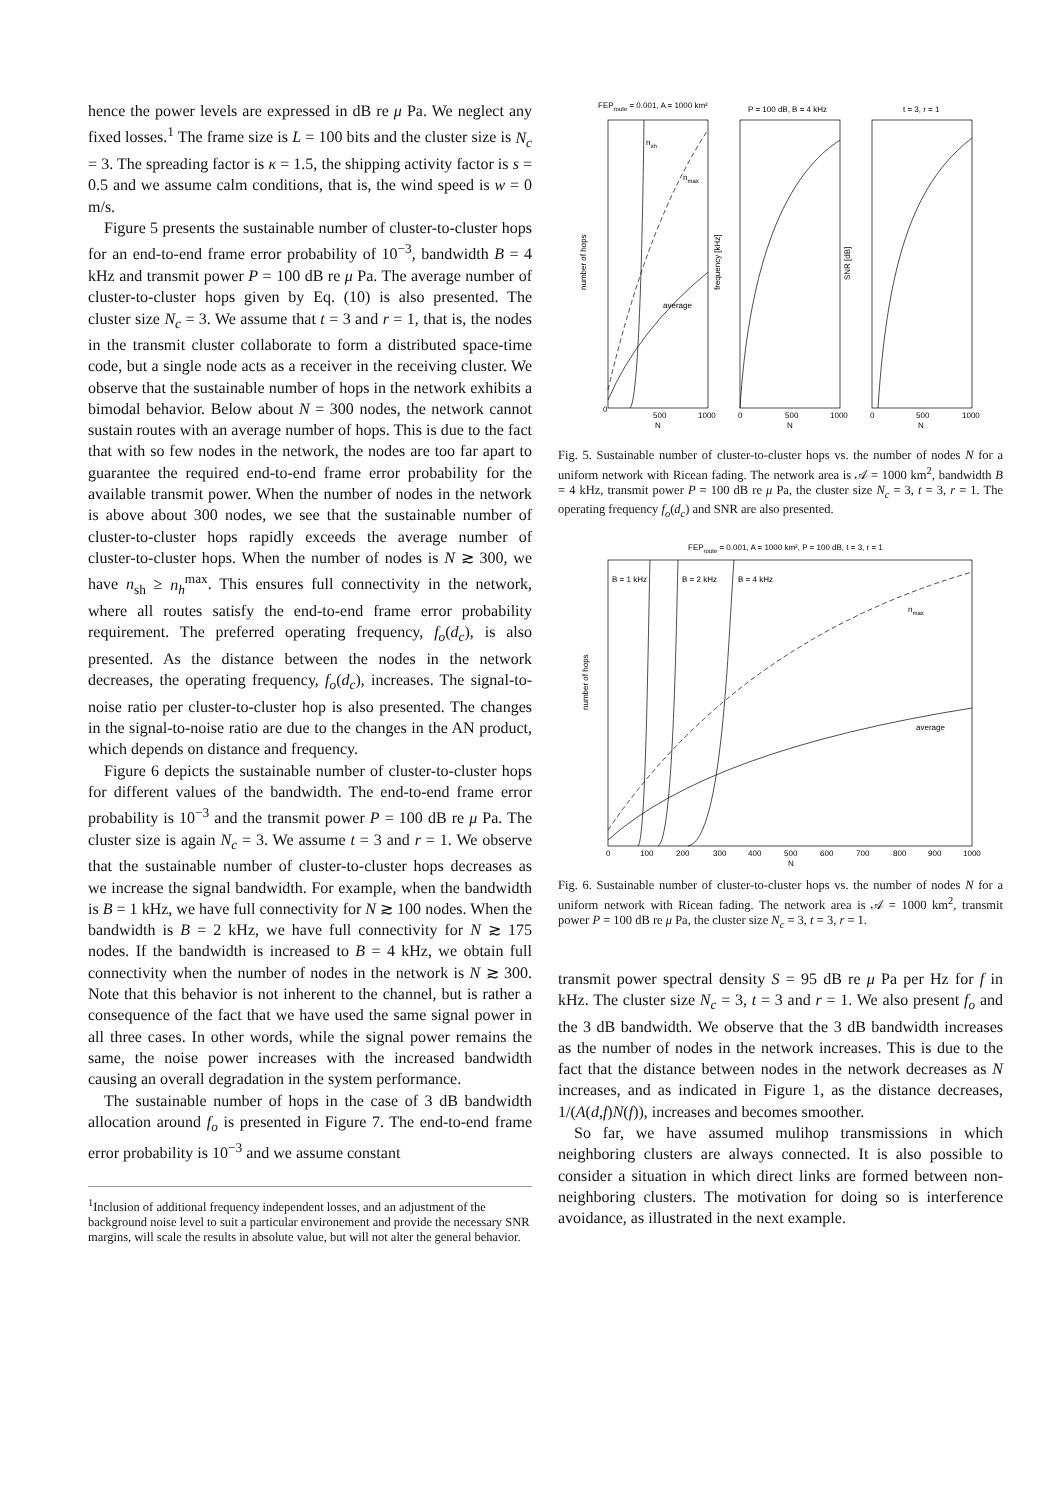hence the power levels are expressed in dB re μ Pa. We neglect any fixed losses.<sup>1</sup> The frame size is L = 100 bits and the cluster size is N<sub>c</sub> = 3. The spreading factor is κ = 1.5, the shipping activity factor is s = 0.5 and we assume calm conditions, that is, the wind speed is w = 0 m/s.
Figure 5 presents the sustainable number of cluster-to-cluster hops for an end-to-end frame error probability of 10<sup>−3</sup>, bandwidth B = 4 kHz and transmit power P = 100 dB re μ Pa. The average number of cluster-to-cluster hops given by Eq. (10) is also presented. The cluster size N<sub>c</sub> = 3. We assume that t = 3 and r = 1, that is, the nodes in the transmit cluster collaborate to form a distributed space-time code, but a single node acts as a receiver in the receiving cluster. We observe that the sustainable number of hops in the network exhibits a bimodal behavior. Below about N = 300 nodes, the network cannot sustain routes with an average number of hops. This is due to the fact that with so few nodes in the network, the nodes are too far apart to guarantee the required end-to-end frame error probability for the available transmit power. When the number of nodes in the network is above about 300 nodes, we see that the sustainable number of cluster-to-cluster hops rapidly exceeds the average number of cluster-to-cluster hops. When the number of nodes is N ≳ 300, we have n<sub>sh</sub> ≥ n<sub>h</sub><sup>max</sup>. This ensures full connectivity in the network, where all routes satisfy the end-to-end frame error probability requirement. The preferred operating frequency, f<sub>o</sub>(d<sub>c</sub>), is also presented. As the distance between the nodes in the network decreases, the operating frequency, f<sub>o</sub>(d<sub>c</sub>), increases. The signal-to-noise ratio per cluster-to-cluster hop is also presented. The changes in the signal-to-noise ratio are due to the changes in the AN product, which depends on distance and frequency.
Figure 6 depicts the sustainable number of cluster-to-cluster hops for different values of the bandwidth. The end-to-end frame error probability is 10<sup>−3</sup> and the transmit power P = 100 dB re μ Pa. The cluster size is again N<sub>c</sub> = 3. We assume t = 3 and r = 1. We observe that the sustainable number of cluster-to-cluster hops decreases as we increase the signal bandwidth. For example, when the bandwidth is B = 1 kHz, we have full connectivity for N ≳ 100 nodes. When the bandwidth is B = 2 kHz, we have full connectivity for N ≳ 175 nodes. If the bandwidth is increased to B = 4 kHz, we obtain full connectivity when the number of nodes in the network is N ≳ 300. Note that this behavior is not inherent to the channel, but is rather a consequence of the fact that we have used the same signal power in all three cases. In other words, while the signal power remains the same, the noise power increases with the increased bandwidth causing an overall degradation in the system performance.
The sustainable number of hops in the case of 3 dB bandwidth allocation around f<sub>o</sub> is presented in Figure 7. The end-to-end frame error probability is 10<sup>−3</sup> and we assume constant
<sup>1</sup> Inclusion of additional frequency independent losses, and an adjustment of the background noise level to suit a particular environement and provide the necessary SNR margins, will scale the results in absolute value, but will not alter the general behavior.
FEProute = 0.001, A = 1000 km²
P = 100 dB, B = 4 kHz
t = 3, r = 1
number of hops
frequency [kHz]
SNR [dB]
nsh
nmax
average
0
500
1000
N
0
500
1000
N
0
500
1000
N
Fig. 5. Sustainable number of cluster-to-cluster hops vs. the number of nodes N for a uniform network with Ricean fading. The network area is 𝒜 = 1000 km<sup>2</sup>, bandwidth B = 4 kHz, transmit power P = 100 dB re μ Pa, the cluster size N<sub>c</sub> = 3, t = 3, r = 1. The operating frequency f<sub>o</sub>(d<sub>c</sub>) and SNR are also presented.
FEProute = 0.001, A = 1000 km², P = 100 dB, t = 3, r = 1
number of hops
B = 1 kHz
B = 2 kHz
B = 4 kHz
nmax
average
0
100
200
300
400
500
600
700
800
900
1000
N
Fig. 6. Sustainable number of cluster-to-cluster hops vs. the number of nodes N for a uniform network with Ricean fading. The network area is 𝒜 = 1000 km<sup>2</sup>, transmit power P = 100 dB re μ Pa, the cluster size N<sub>c</sub> = 3, t = 3, r = 1.
transmit power spectral density S = 95 dB re μ Pa per Hz for f in kHz. The cluster size N<sub>c</sub> = 3, t = 3 and r = 1. We also present f<sub>o</sub> and the 3 dB bandwidth. We observe that the 3 dB bandwidth increases as the number of nodes in the network increases. This is due to the fact that the distance between nodes in the network decreases as N increases, and as indicated in Figure 1, as the distance decreases, 1/(A(d,f)N(f)), increases and becomes smoother.
So far, we have assumed mulihop transmissions in which neighboring clusters are always connected. It is also possible to consider a situation in which direct links are formed between non-neighboring clusters. The motivation for doing so is interference avoidance, as illustrated in the next example.